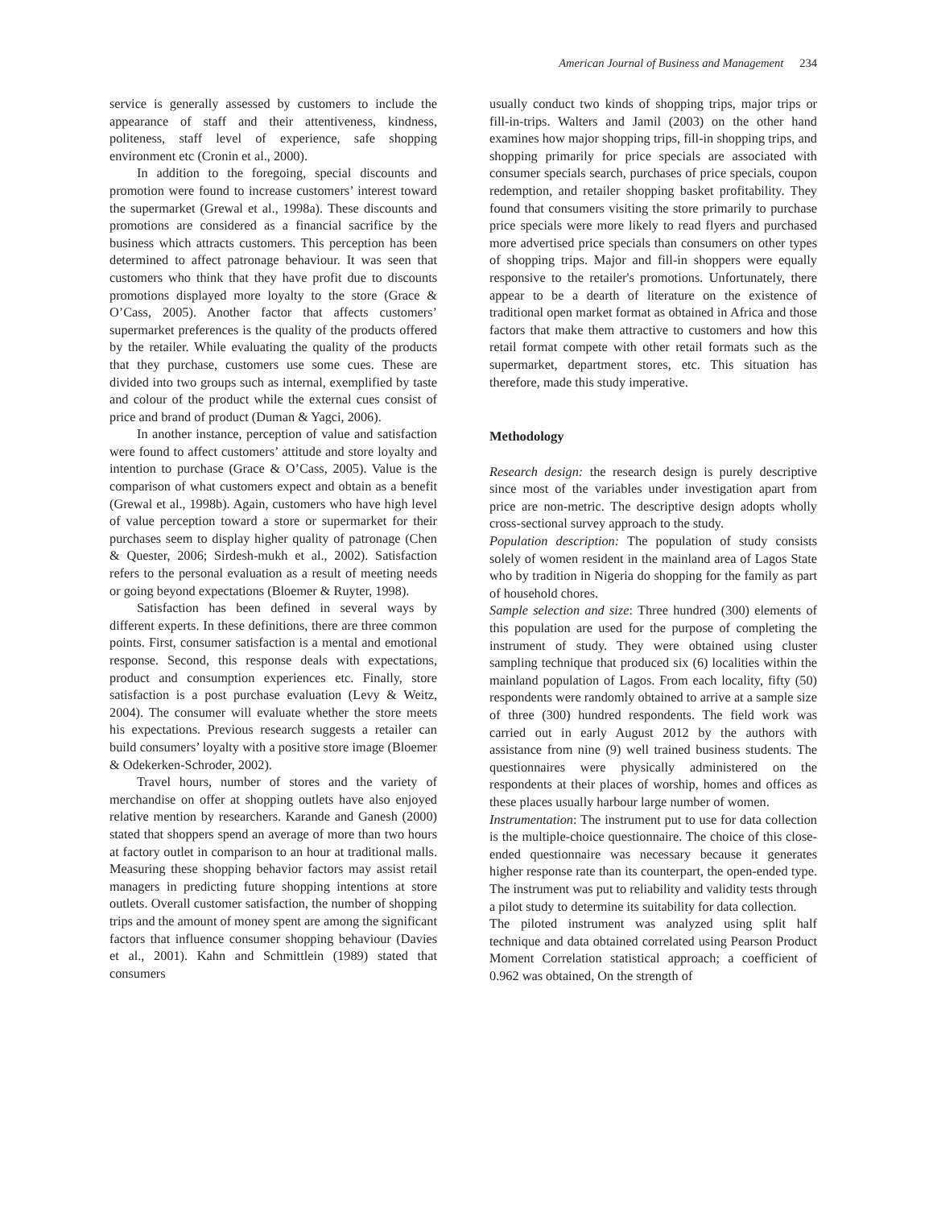American Journal of Business and Management 234
service is generally assessed by customers to include the appearance of staff and their attentiveness, kindness, politeness, staff level of experience, safe shopping environment etc (Cronin et al., 2000).
In addition to the foregoing, special discounts and promotion were found to increase customers’ interest toward the supermarket (Grewal et al., 1998a). These discounts and promotions are considered as a financial sacrifice by the business which attracts customers. This perception has been determined to affect patronage behaviour. It was seen that customers who think that they have profit due to discounts promotions displayed more loyalty to the store (Grace & O’Cass, 2005). Another factor that affects customers’ supermarket preferences is the quality of the products offered by the retailer. While evaluating the quality of the products that they purchase, customers use some cues. These are divided into two groups such as internal, exemplified by taste and colour of the product while the external cues consist of price and brand of product (Duman & Yagci, 2006).
In another instance, perception of value and satisfaction were found to affect customers’ attitude and store loyalty and intention to purchase (Grace & O’Cass, 2005). Value is the comparison of what customers expect and obtain as a benefit (Grewal et al., 1998b). Again, customers who have high level of value perception toward a store or supermarket for their purchases seem to display higher quality of patronage (Chen & Quester, 2006; Sirdesh-mukh et al., 2002). Satisfaction refers to the personal evaluation as a result of meeting needs or going beyond expectations (Bloemer & Ruyter, 1998).
Satisfaction has been defined in several ways by different experts. In these definitions, there are three common points. First, consumer satisfaction is a mental and emotional response. Second, this response deals with expectations, product and consumption experiences etc. Finally, store satisfaction is a post purchase evaluation (Levy & Weitz, 2004). The consumer will evaluate whether the store meets his expectations. Previous research suggests a retailer can build consumers’ loyalty with a positive store image (Bloemer & Odekerken-Schroder, 2002).
Travel hours, number of stores and the variety of merchandise on offer at shopping outlets have also enjoyed relative mention by researchers. Karande and Ganesh (2000) stated that shoppers spend an average of more than two hours at factory outlet in comparison to an hour at traditional malls. Measuring these shopping behavior factors may assist retail managers in predicting future shopping intentions at store outlets. Overall customer satisfaction, the number of shopping trips and the amount of money spent are among the significant factors that influence consumer shopping behaviour (Davies et al., 2001). Kahn and Schmittlein (1989) stated that consumers
usually conduct two kinds of shopping trips, major trips or fill-in-trips. Walters and Jamil (2003) on the other hand examines how major shopping trips, fill-in shopping trips, and shopping primarily for price specials are associated with consumer specials search, purchases of price specials, coupon redemption, and retailer shopping basket profitability. They found that consumers visiting the store primarily to purchase price specials were more likely to read flyers and purchased more advertised price specials than consumers on other types of shopping trips. Major and fill-in shoppers were equally responsive to the retailer's promotions. Unfortunately, there appear to be a dearth of literature on the existence of traditional open market format as obtained in Africa and those factors that make them attractive to customers and how this retail format compete with other retail formats such as the supermarket, department stores, etc. This situation has therefore, made this study imperative.
Methodology
Research design: the research design is purely descriptive since most of the variables under investigation apart from price are non-metric. The descriptive design adopts wholly cross-sectional survey approach to the study.
Population description: The population of study consists solely of women resident in the mainland area of Lagos State who by tradition in Nigeria do shopping for the family as part of household chores.
Sample selection and size: Three hundred (300) elements of this population are used for the purpose of completing the instrument of study. They were obtained using cluster sampling technique that produced six (6) localities within the mainland population of Lagos. From each locality, fifty (50) respondents were randomly obtained to arrive at a sample size of three (300) hundred respondents. The field work was carried out in early August 2012 by the authors with assistance from nine (9) well trained business students. The questionnaires were physically administered on the respondents at their places of worship, homes and offices as these places usually harbour large number of women.
Instrumentation: The instrument put to use for data collection is the multiple-choice questionnaire. The choice of this close-ended questionnaire was necessary because it generates higher response rate than its counterpart, the open-ended type. The instrument was put to reliability and validity tests through a pilot study to determine its suitability for data collection.
The piloted instrument was analyzed using split half technique and data obtained correlated using Pearson Product Moment Correlation statistical approach; a coefficient of 0.962 was obtained, On the strength of